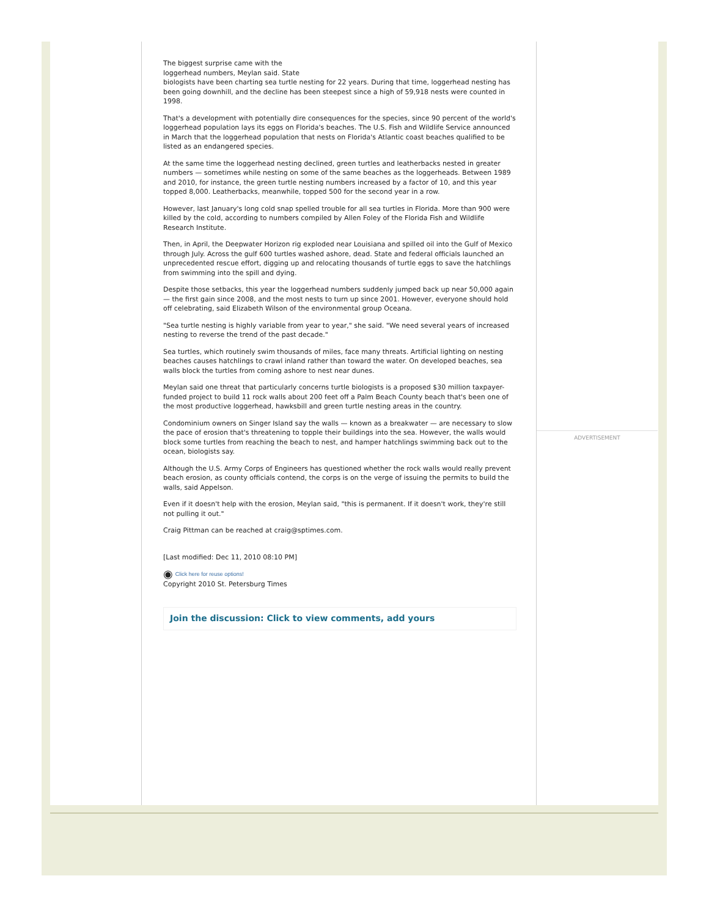The biggest surprise came with the
loggerhead numbers, Meylan said. State
biologists have been charting sea turtle nesting for 22 years. During that time, loggerhead nesting has been going downhill, and the decline has been steepest since a high of 59,918 nests were counted in 1998.
That's a development with potentially dire consequences for the species, since 90 percent of the world's loggerhead population lays its eggs on Florida's beaches. The U.S. Fish and Wildlife Service announced in March that the loggerhead population that nests on Florida's Atlantic coast beaches qualified to be listed as an endangered species.
At the same time the loggerhead nesting declined, green turtles and leatherbacks nested in greater numbers — sometimes while nesting on some of the same beaches as the loggerheads. Between 1989 and 2010, for instance, the green turtle nesting numbers increased by a factor of 10, and this year topped 8,000. Leatherbacks, meanwhile, topped 500 for the second year in a row.
However, last January's long cold snap spelled trouble for all sea turtles in Florida. More than 900 were killed by the cold, according to numbers compiled by Allen Foley of the Florida Fish and Wildlife Research Institute.
Then, in April, the Deepwater Horizon rig exploded near Louisiana and spilled oil into the Gulf of Mexico through July. Across the gulf 600 turtles washed ashore, dead. State and federal officials launched an unprecedented rescue effort, digging up and relocating thousands of turtle eggs to save the hatchlings from swimming into the spill and dying.
Despite those setbacks, this year the loggerhead numbers suddenly jumped back up near 50,000 again — the first gain since 2008, and the most nests to turn up since 2001. However, everyone should hold off celebrating, said Elizabeth Wilson of the environmental group Oceana.
"Sea turtle nesting is highly variable from year to year," she said. "We need several years of increased nesting to reverse the trend of the past decade."
Sea turtles, which routinely swim thousands of miles, face many threats. Artificial lighting on nesting beaches causes hatchlings to crawl inland rather than toward the water. On developed beaches, sea walls block the turtles from coming ashore to nest near dunes.
Meylan said one threat that particularly concerns turtle biologists is a proposed $30 million taxpayer-funded project to build 11 rock walls about 200 feet off a Palm Beach County beach that's been one of the most productive loggerhead, hawksbill and green turtle nesting areas in the country.
Condominium owners on Singer Island say the walls — known as a breakwater — are necessary to slow the pace of erosion that's threatening to topple their buildings into the sea. However, the walls would block some turtles from reaching the beach to nest, and hamper hatchlings swimming back out to the ocean, biologists say.
Although the U.S. Army Corps of Engineers has questioned whether the rock walls would really prevent beach erosion, as county officials contend, the corps is on the verge of issuing the permits to build the walls, said Appelson.
Even if it doesn't help with the erosion, Meylan said, "this is permanent. If it doesn't work, they're still not pulling it out."
Craig Pittman can be reached at craig@sptimes.com.
[Last modified: Dec 11, 2010 08:10 PM]
◉ Click here for reuse options!
Copyright 2010 St. Petersburg Times
Join the discussion: Click to view comments, add yours
ADVERTISEMENT